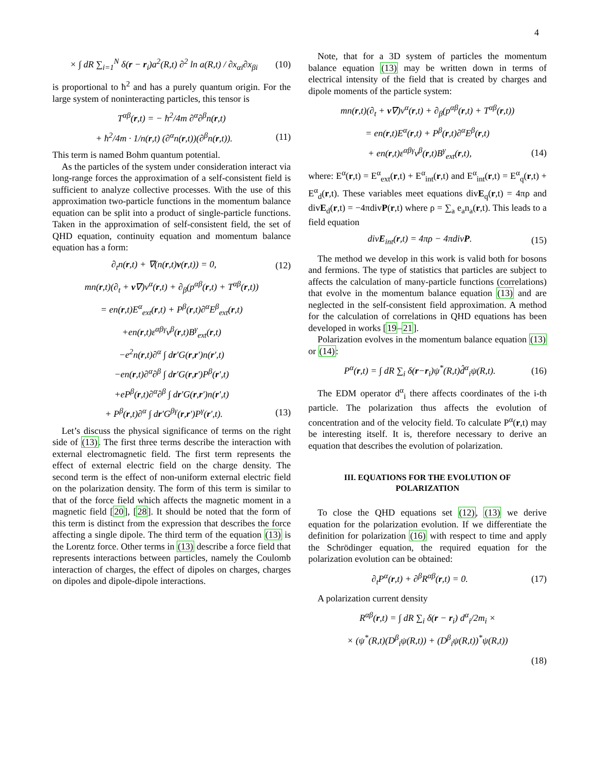4
× ∫ dR ∑<sub>i=1</sub><sup>N</sup> δ(r − r<sub>i</sub>)a<sup>2</sup>(R,t) ∂<sup>2</sup> ln a(R,t) / ∂x<sub>αi</sub>∂x<sub>βi</sub> (10)
is proportional to ħ<sup>2</sup> and has a purely quantum origin. For the large system of noninteracting particles, this tensor is
T<sup>αβ</sup>(r,t) = − ħ<sup>2</sup>/4m ∂<sup>α</sup>∂<sup>β</sup>n(r,t)
+ ħ<sup>2</sup>/4m · 1/n(r,t) (∂<sup>α</sup>n(r,t))(∂<sup>β</sup>n(r,t)). (11)
This term is named Bohm quantum potential.
As the particles of the system under consideration interact via long-range forces the approximation of a self-consistent field is sufficient to analyze collective processes. With the use of this approximation two-particle functions in the momentum balance equation can be split into a product of single-particle functions. Taken in the approximation of self-consistent field, the set of QHD equation, continuity equation and momentum balance equation has a form:
∂<sub>t</sub>n(r,t) + ∇(n(r,t)v(r,t)) = 0, (12)
mn(r,t)(∂<sub>t</sub> + v∇)v<sup>α</sup>(r,t) + ∂<sub>β</sub>(p<sup>αβ</sup>(r,t) + T<sup>αβ</sup>(r,t))
= en(r,t)E<sup>α</sup><sub>ext</sub>(r,t) + P<sup>β</sup>(r,t)∂<sup>α</sup>E<sup>β</sup><sub>ext</sub>(r,t)
+en(r,t)ε<sup>αβγ</sup>v<sup>β</sup>(r,t)B<sup>γ</sup><sub>ext</sub>(r,t)
−e<sup>2</sup>n(r,t)∂<sup>α</sup> ∫ dr′G(r,r′)n(r′,t)
−en(r,t)∂<sup>α</sup>∂<sup>β</sup> ∫ dr′G(r,r′)P<sup>β</sup>(r′,t)
+eP<sup>β</sup>(r,t)∂<sup>α</sup>∂<sup>β</sup> ∫ dr′G(r,r′)n(r′,t)
+ P<sup>β</sup>(r,t)∂<sup>α</sup> ∫ dr′G<sup>βγ</sup>(r,r′)P<sup>γ</sup>(r′,t). (13)
Let’s discuss the physical significance of terms on the right side of (13). The first three terms describe the interaction with external electromagnetic field. The first term represents the effect of external electric field on the charge density. The second term is the effect of non-uniform external electric field on the polarization density. The form of this term is similar to that of the force field which affects the magnetic moment in a magnetic field [20], [28]. It should be noted that the form of this term is distinct from the expression that describes the force affecting a single dipole. The third term of the equation (13) is the Lorentz force. Other terms in (13) describe a force field that represents interactions between particles, namely the Coulomb interaction of charges, the effect of dipoles on charges, charges on dipoles and dipole-dipole interactions.
Note, that for a 3D system of particles the momentum balance equation (13) may be written down in terms of electrical intensity of the field that is created by charges and dipole moments of the particle system:
mn(r,t)(∂<sub>t</sub> + v∇)v<sup>α</sup>(r,t) + ∂<sub>β</sub>(p<sup>αβ</sup>(r,t) + T<sup>αβ</sup>(r,t))
= en(r,t)E<sup>α</sup>(r,t) + P<sup>β</sup>(r,t)∂<sup>α</sup>E<sup>β</sup>(r,t)
+ en(r,t)ε<sup>αβγ</sup>v<sup>β</sup>(r,t)B<sup>γ</sup><sub>ext</sub>(r,t), (14)
where: E<sup>α</sup>(r,t) = E<sup>α</sup><sub>ext</sub>(r,t) + E<sup>α</sup><sub>int</sub>(r,t) and E<sup>α</sup><sub>int</sub>(r,t) = E<sup>α</sup><sub>q</sub>(r,t) + E<sup>α</sup><sub>d</sub>(r,t). These variables meet equations divE<sub>q</sub>(r,t) = 4πρ and divE<sub>d</sub>(r,t) = −4πdivP(r,t) where ρ = ∑<sub>a</sub> e<sub>a</sub>n<sub>a</sub>(r,t). This leads to a field equation
divE<sub>int</sub>(r,t) = 4πρ − 4πdivP. (15)
The method we develop in this work is valid both for bosons and fermions. The type of statistics that particles are subject to affects the calculation of many-particle functions (correlations) that evolve in the momentum balance equation (13) and are neglected in the self-consistent field approximation. A method for the calculation of correlations in QHD equations has been developed in works [19–21].
Polarization evolves in the momentum balance equation (13) or (14):
P<sup>α</sup>(r,t) = ∫ dR ∑<sub>i</sub> δ(r−r<sub>i</sub>)ψ<sup>*</sup>(R,t)d̂<sup>α</sup><sub>i</sub>ψ(R,t). (16)
The EDM operator d<sup>α</sup><sub>i</sub> there affects coordinates of the i-th particle. The polarization thus affects the evolution of concentration and of the velocity field. To calculate P<sup>α</sup>(r,t) may be interesting itself. It is, therefore necessary to derive an equation that describes the evolution of polarization.
III. EQUATIONS FOR THE EVOLUTION OF
POLARIZATION
To close the QHD equations set (12), (13) we derive equation for the polarization evolution. If we differentiate the definition for polarization (16) with respect to time and apply the Schrödinger equation, the required equation for the polarization evolution can be obtained:
∂<sub>t</sub>P<sup>α</sup>(r,t) + ∂<sup>β</sup>R<sup>αβ</sup>(r,t) = 0. (17)
A polarization current density
R<sup>αβ</sup>(r,t) = ∫ dR ∑<sub>i</sub> δ(r − r<sub>i</sub>) d<sup>α</sup><sub>i</sub>/2m<sub>i</sub> ×
× (ψ<sup>*</sup>(R,t)(D<sup>β</sup><sub>i</sub>ψ(R,t)) + (D<sup>β</sup><sub>i</sub>ψ(R,t))<sup>*</sup>ψ(R,t))
(18)